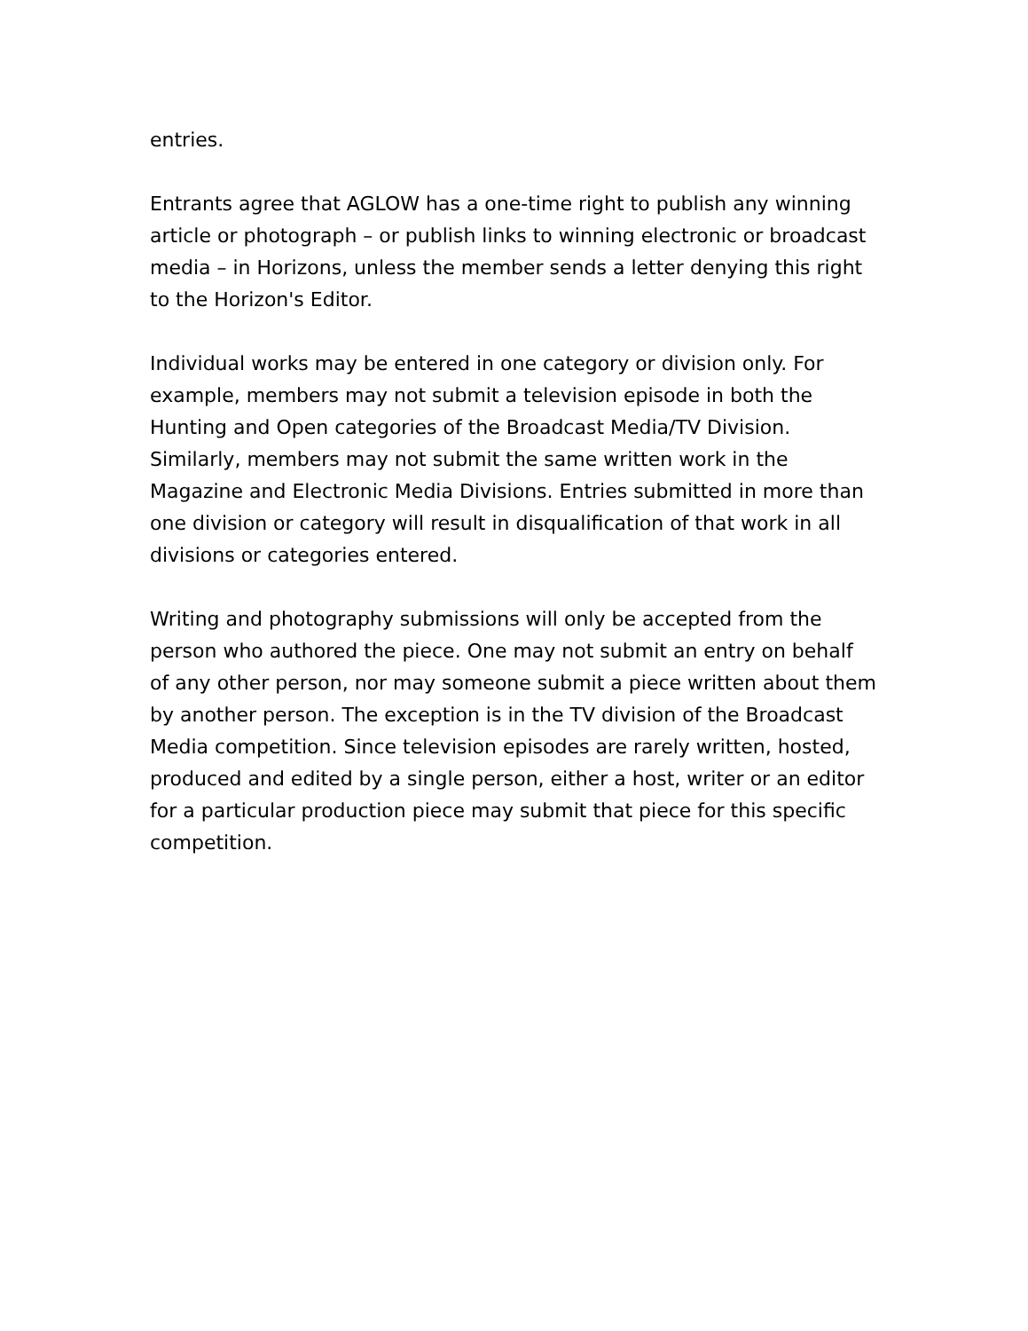entries.
Entrants agree that AGLOW has a one-time right to publish any winning article or photograph – or publish links to winning electronic or broadcast media – in Horizons, unless the member sends a letter denying this right to the Horizon's Editor.
Individual works may be entered in one category or division only. For example, members may not submit a television episode in both the Hunting and Open categories of the Broadcast Media/TV Division. Similarly, members may not submit the same written work in the Magazine and Electronic Media Divisions. Entries submitted in more than one division or category will result in disqualification of that work in all divisions or categories entered.
Writing and photography submissions will only be accepted from the person who authored the piece. One may not submit an entry on behalf of any other person, nor may someone submit a piece written about them by another person. The exception is in the TV division of the Broadcast Media competition. Since television episodes are rarely written, hosted, produced and edited by a single person, either a host, writer or an editor for a particular production piece may submit that piece for this specific competition.